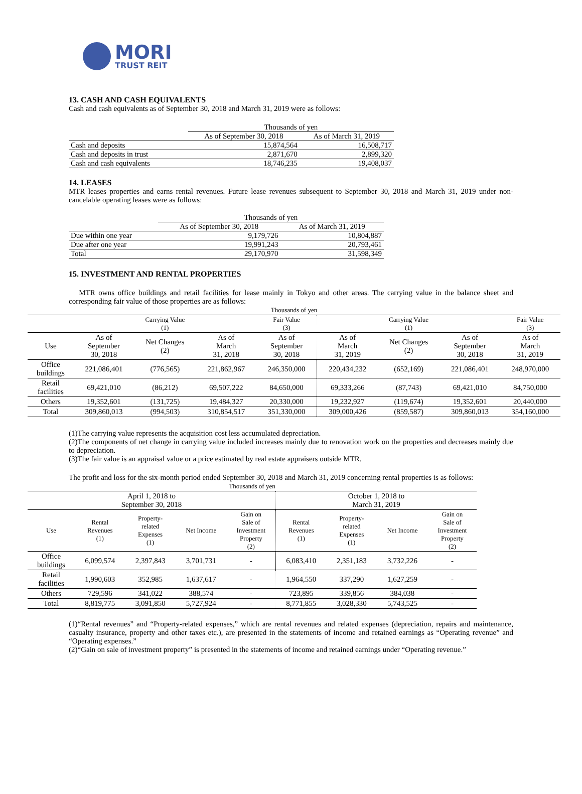MORI
TRUST REIT
13. CASH AND CASH EQUIVALENTS
Cash and cash equivalents as of September 30, 2018 and March 31, 2019 were as follows:
| | Thousands of yen | |
| | As of September 30, 2018 | As of March 31, 2019 |
| Cash and deposits | 15,874,564 | 16,508,717 |
| Cash and deposits in trust | 2,871,670 | 2,899,320 |
| Cash and cash equivalents | 18,746,235 | 19,408,037 |
14. LEASES
MTR leases properties and earns rental revenues. Future lease revenues subsequent to September 30, 2018 and March 31, 2019 under non-cancelable operating leases were as follows:
| | Thousands of yen | |
| | As of September 30, 2018 | As of March 31, 2019 |
| Due within one year | 9,179,726 | 10,804,887 |
| Due after one year | 19,991,243 | 20,793,461 |
| Total | 29,170,970 | 31,598,349 |
15. INVESTMENT AND RENTAL PROPERTIES
MTR owns office buildings and retail facilities for lease mainly in Tokyo and other areas. The carrying value in the balance sheet and corresponding fair value of those properties are as follows:
| Thousands of yen | | | | | | | | |
| | Carrying Value (1) | | | Fair Value (3) | Carrying Value (1) | | | Fair Value (3) |
| Use | As of September 30, 2018 | Net Changes (2) | As of March 31, 2018 | As of September 30, 2018 | As of March 31, 2019 | Net Changes (2) | As of September 30, 2018 | As of March 31, 2019 |
| Office buildings | 221,086,401 | (776,565) | 221,862,967 | 246,350,000 | 220,434,232 | (652,169) | 221,086,401 | 248,970,000 |
| Retail facilities | 69,421,010 | (86,212) | 69,507,222 | 84,650,000 | 69,333,266 | (87,743) | 69,421,010 | 84,750,000 |
| Others | 19,352,601 | (131,725) | 19,484,327 | 20,330,000 | 19,232,927 | (119,674) | 19,352,601 | 20,440,000 |
| Total | 309,860,013 | (994,503) | 310,854,517 | 351,330,000 | 309,000,426 | (859,587) | 309,860,013 | 354,160,000 |
(1)The carrying value represents the acquisition cost less accumulated depreciation.
(2)The components of net change in carrying value included increases mainly due to renovation work on the properties and decreases mainly due to depreciation.
(3)The fair value is an appraisal value or a price estimated by real estate appraisers outside MTR.
The profit and loss for the six-month period ended September 30, 2018 and March 31, 2019 concerning rental properties is as follows:
| Thousands of yen | | | | | | | | |
| April 1, 2018 to September 30, 2018 | | | | | October 1, 2018 to March 31, 2019 | | | |
| Use | Rental Revenues (1) | Property- related Expenses (1) | Net Income | Gain on Sale of Investment Property (2) | Rental Revenues (1) | Property- related Expenses (1) | Net Income | Gain on Sale of Investment Property (2) |
| Office buildings | 6,099,574 | 2,397,843 | 3,701,731 | - | 6,083,410 | 2,351,183 | 3,732,226 | - |
| Retail facilities | 1,990,603 | 352,985 | 1,637,617 | - | 1,964,550 | 337,290 | 1,627,259 | - |
| Others | 729,596 | 341,022 | 388,574 | - | 723,895 | 339,856 | 384,038 | - |
| Total | 8,819,775 | 3,091,850 | 5,727,924 | - | 8,771,855 | 3,028,330 | 5,743,525 | - |
(1)“Rental revenues” and “Property-related expenses,” which are rental revenues and related expenses (depreciation, repairs and maintenance, casualty insurance, property and other taxes etc.), are presented in the statements of income and retained earnings as “Operating revenue” and “Operating expenses.”
(2)“Gain on sale of investment property” is presented in the statements of income and retained earnings under “Operating revenue.”